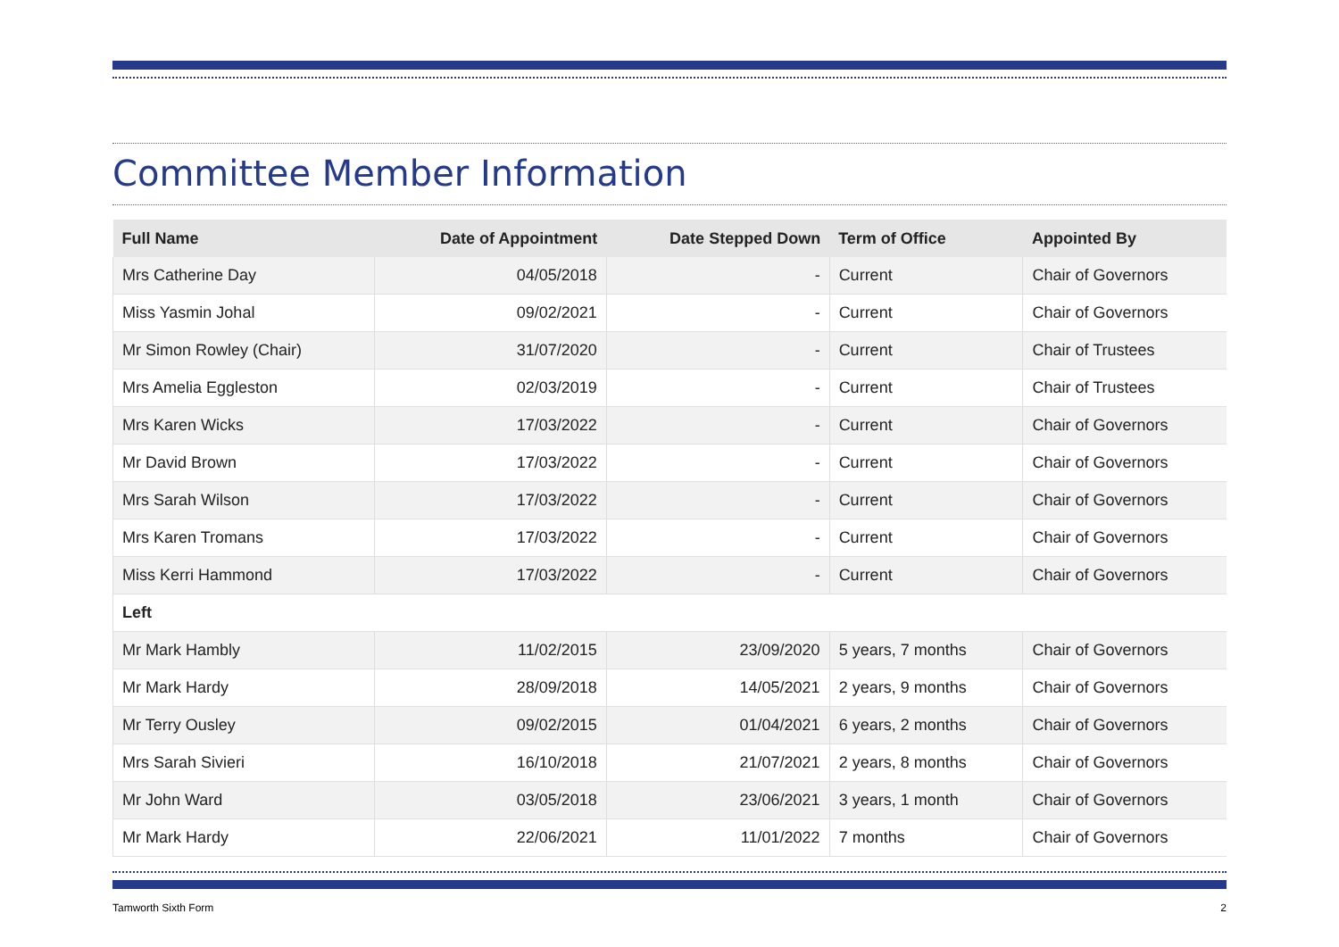Committee Member Information
| Full Name | Date of Appointment | Date Stepped Down | Term of Office | Appointed By |
| --- | --- | --- | --- | --- |
| Mrs Catherine Day | 04/05/2018 | - | Current | Chair of Governors |
| Miss Yasmin Johal | 09/02/2021 | - | Current | Chair of Governors |
| Mr Simon Rowley (Chair) | 31/07/2020 | - | Current | Chair of Trustees |
| Mrs Amelia Eggleston | 02/03/2019 | - | Current | Chair of Trustees |
| Mrs Karen Wicks | 17/03/2022 | - | Current | Chair of Governors |
| Mr David Brown | 17/03/2022 | - | Current | Chair of Governors |
| Mrs Sarah Wilson | 17/03/2022 | - | Current | Chair of Governors |
| Mrs Karen Tromans | 17/03/2022 | - | Current | Chair of Governors |
| Miss Kerri Hammond | 17/03/2022 | - | Current | Chair of Governors |
| Left | | | | |
| Mr Mark Hambly | 11/02/2015 | 23/09/2020 | 5 years, 7 months | Chair of Governors |
| Mr Mark Hardy | 28/09/2018 | 14/05/2021 | 2 years, 9 months | Chair of Governors |
| Mr Terry Ousley | 09/02/2015 | 01/04/2021 | 6 years, 2 months | Chair of Governors |
| Mrs Sarah Sivieri | 16/10/2018 | 21/07/2021 | 2 years, 8 months | Chair of Governors |
| Mr John Ward | 03/05/2018 | 23/06/2021 | 3 years, 1 month | Chair of Governors |
| Mr Mark Hardy | 22/06/2021 | 11/01/2022 | 7 months | Chair of Governors |
Tamworth Sixth Form 2